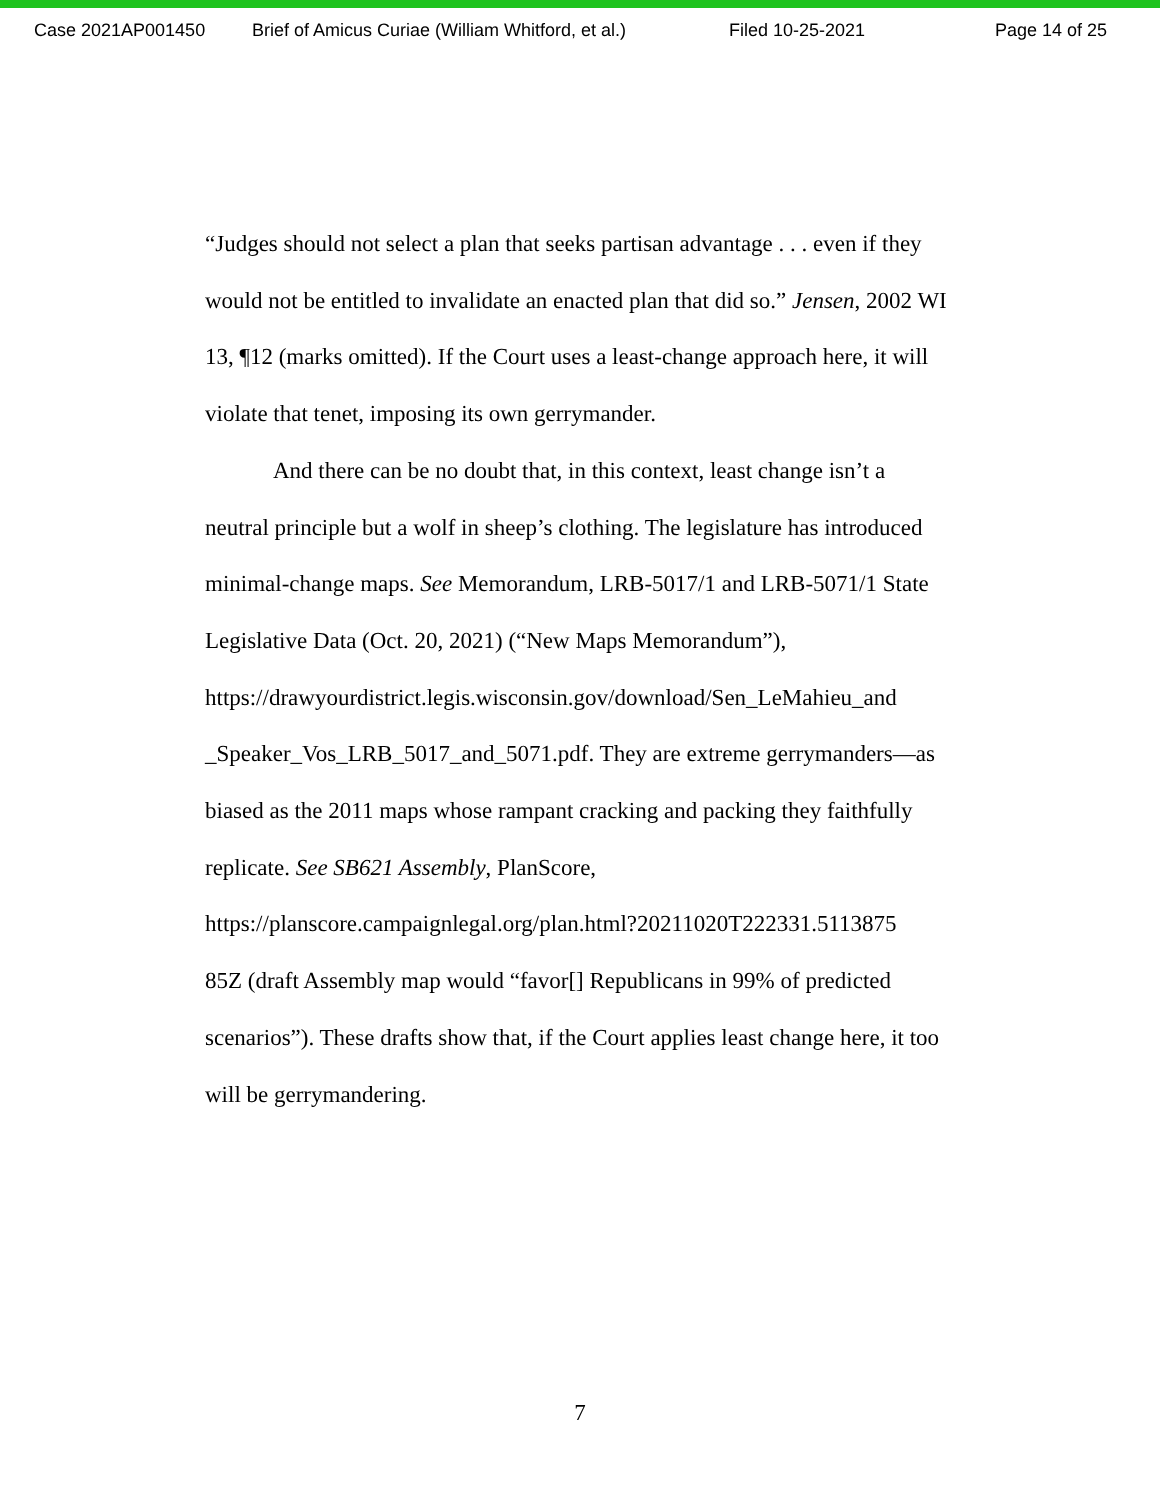Case 2021AP001450 Brief of Amicus Curiae (William Whitford, et al.) Filed 10-25-2021 Page 14 of 25
“Judges should not select a plan that seeks partisan advantage . . . even if they would not be entitled to invalidate an enacted plan that did so.” Jensen, 2002 WI 13, ¶12 (marks omitted). If the Court uses a least-change approach here, it will violate that tenet, imposing its own gerrymander.
And there can be no doubt that, in this context, least change isn’t a neutral principle but a wolf in sheep’s clothing. The legislature has introduced minimal-change maps. See Memorandum, LRB-5017/1 and LRB-5071/1 State Legislative Data (Oct. 20, 2021) (“New Maps Memorandum”),
https://drawyourdistrict.legis.wisconsin.gov/download/Sen_LeMahieu_and
_Speaker_Vos_LRB_5017_and_5071.pdf. They are extreme gerrymanders—as biased as the 2011 maps whose rampant cracking and packing they faithfully replicate. See SB621 Assembly, PlanScore,
https://planscore.campaignlegal.org/plan.html?20211020T222331.5113875
85Z (draft Assembly map would “favor[] Republicans in 99% of predicted scenarios”). These drafts show that, if the Court applies least change here, it too will be gerrymandering.
7